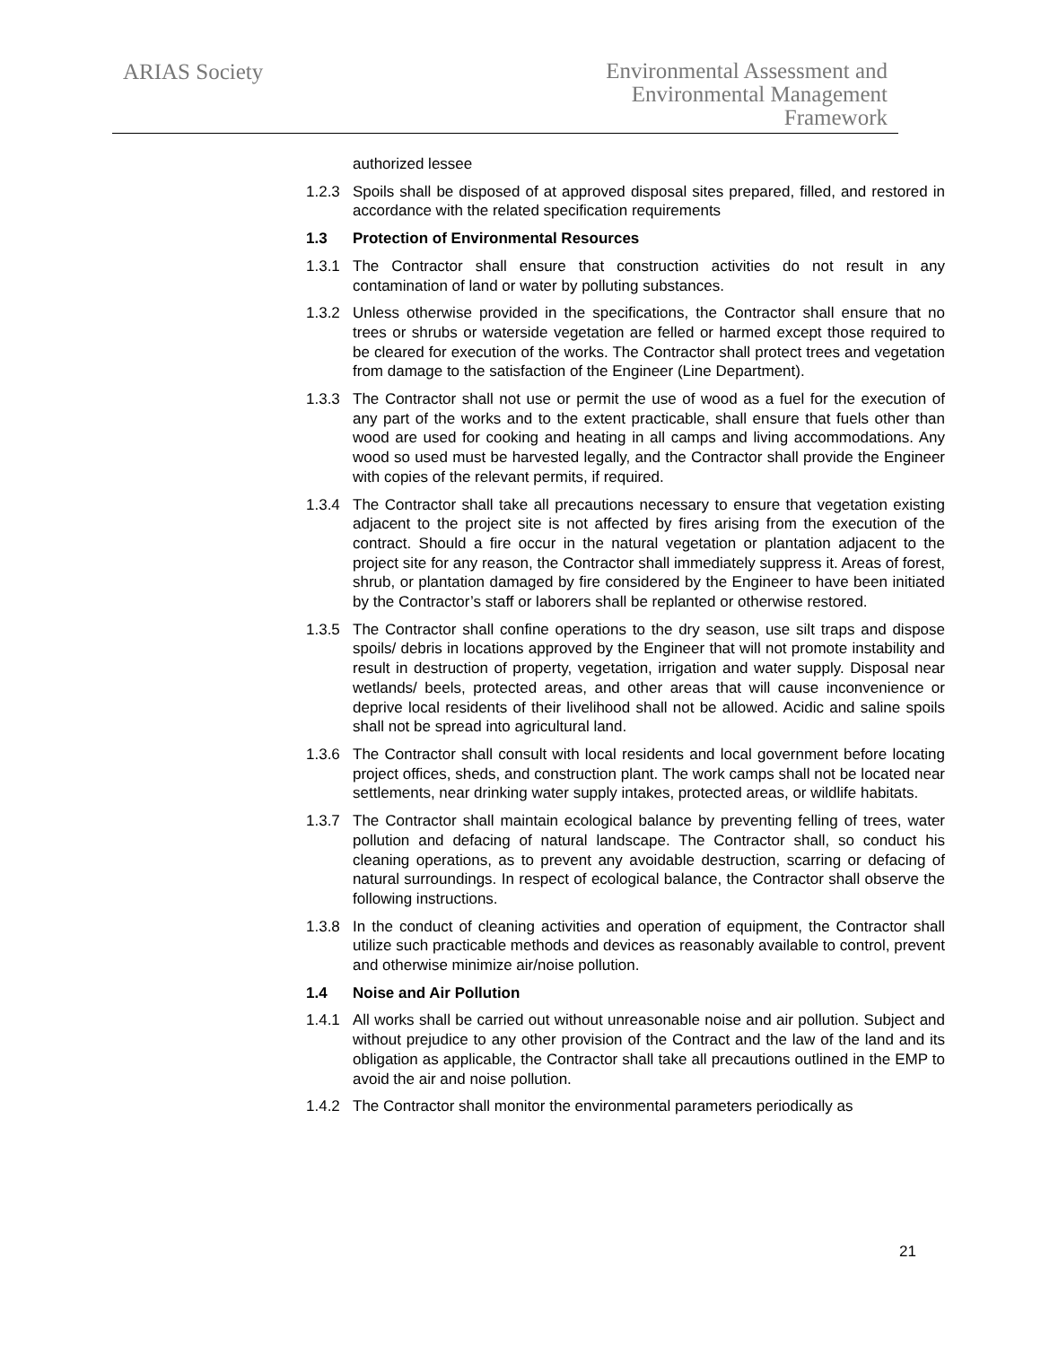ARIAS Society
Environmental Assessment and
Environmental Management
Framework
authorized lessee
1.2.3 Spoils shall be disposed of at approved disposal sites prepared, filled, and restored in accordance with the related specification requirements
1.3 Protection of Environmental Resources
1.3.1 The Contractor shall ensure that construction activities do not result in any contamination of land or water by polluting substances.
1.3.2 Unless otherwise provided in the specifications, the Contractor shall ensure that no trees or shrubs or waterside vegetation are felled or harmed except those required to be cleared for execution of the works. The Contractor shall protect trees and vegetation from damage to the satisfaction of the Engineer (Line Department).
1.3.3 The Contractor shall not use or permit the use of wood as a fuel for the execution of any part of the works and to the extent practicable, shall ensure that fuels other than wood are used for cooking and heating in all camps and living accommodations. Any wood so used must be harvested legally, and the Contractor shall provide the Engineer with copies of the relevant permits, if required.
1.3.4 The Contractor shall take all precautions necessary to ensure that vegetation existing adjacent to the project site is not affected by fires arising from the execution of the contract. Should a fire occur in the natural vegetation or plantation adjacent to the project site for any reason, the Contractor shall immediately suppress it. Areas of forest, shrub, or plantation damaged by fire considered by the Engineer to have been initiated by the Contractor’s staff or laborers shall be replanted or otherwise restored.
1.3.5 The Contractor shall confine operations to the dry season, use silt traps and dispose spoils/ debris in locations approved by the Engineer that will not promote instability and result in destruction of property, vegetation, irrigation and water supply. Disposal near wetlands/ beels, protected areas, and other areas that will cause inconvenience or deprive local residents of their livelihood shall not be allowed. Acidic and saline spoils shall not be spread into agricultural land.
1.3.6 The Contractor shall consult with local residents and local government before locating project offices, sheds, and construction plant. The work camps shall not be located near settlements, near drinking water supply intakes, protected areas, or wildlife habitats.
1.3.7 The Contractor shall maintain ecological balance by preventing felling of trees, water pollution and defacing of natural landscape. The Contractor shall, so conduct his cleaning operations, as to prevent any avoidable destruction, scarring or defacing of natural surroundings. In respect of ecological balance, the Contractor shall observe the following instructions.
1.3.8 In the conduct of cleaning activities and operation of equipment, the Contractor shall utilize such practicable methods and devices as reasonably available to control, prevent and otherwise minimize air/noise pollution.
1.4 Noise and Air Pollution
1.4.1 All works shall be carried out without unreasonable noise and air pollution. Subject and without prejudice to any other provision of the Contract and the law of the land and its obligation as applicable, the Contractor shall take all precautions outlined in the EMP to avoid the air and noise pollution.
1.4.2 The Contractor shall monitor the environmental parameters periodically as
21